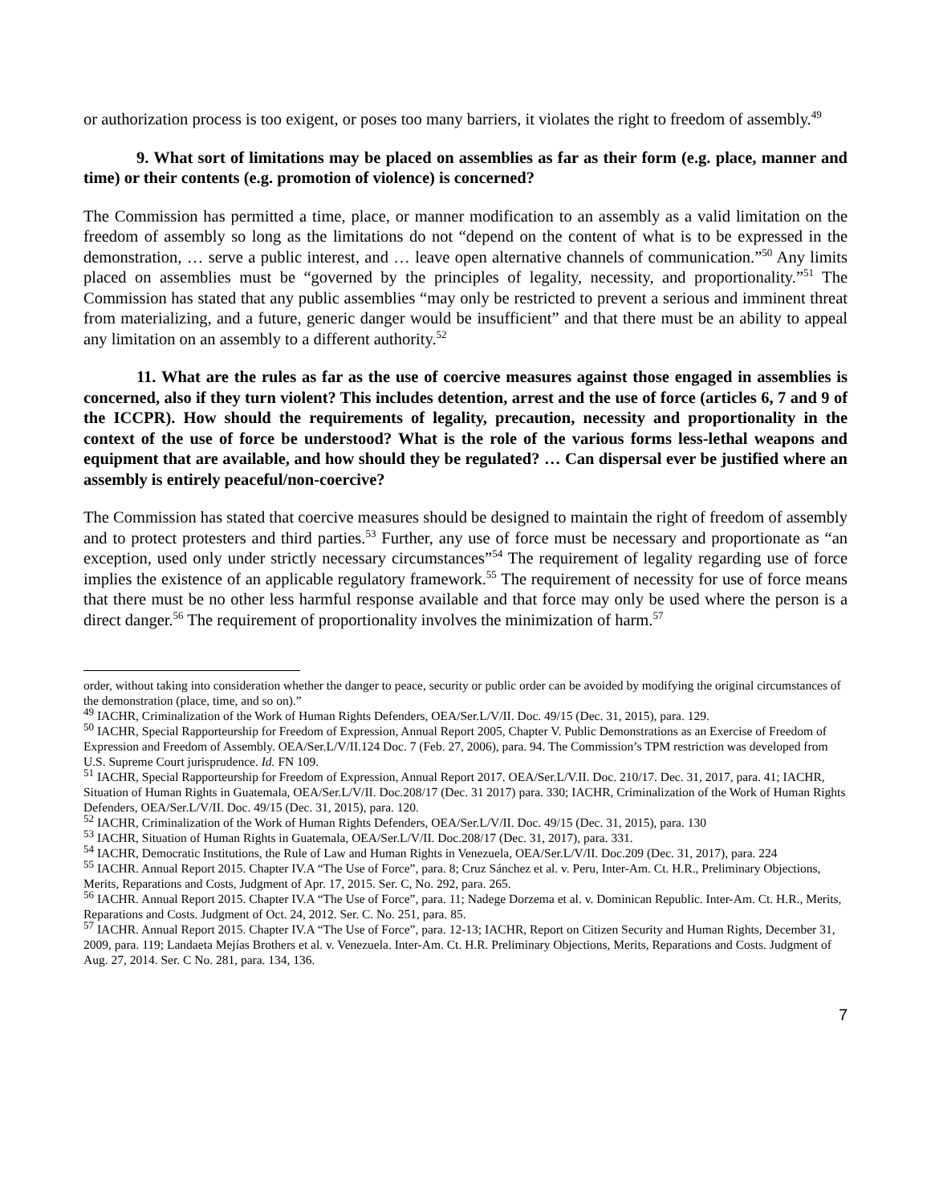or authorization process is too exigent, or poses too many barriers, it violates the right to freedom of assembly.<sup>49</sup>
9. What sort of limitations may be placed on assemblies as far as their form (e.g. place, manner and time) or their contents (e.g. promotion of violence) is concerned?
The Commission has permitted a time, place, or manner modification to an assembly as a valid limitation on the freedom of assembly so long as the limitations do not “depend on the content of what is to be expressed in the demonstration, … serve a public interest, and … leave open alternative channels of communication.”<sup>50</sup> Any limits placed on assemblies must be “governed by the principles of legality, necessity, and proportionality.”<sup>51</sup> The Commission has stated that any public assemblies “may only be restricted to prevent a serious and imminent threat from materializing, and a future, generic danger would be insufficient” and that there must be an ability to appeal any limitation on an assembly to a different authority.<sup>52</sup>
11. What are the rules as far as the use of coercive measures against those engaged in assemblies is concerned, also if they turn violent? This includes detention, arrest and the use of force (articles 6, 7 and 9 of the ICCPR). How should the requirements of legality, precaution, necessity and proportionality in the context of the use of force be understood? What is the role of the various forms less-lethal weapons and equipment that are available, and how should they be regulated? … Can dispersal ever be justified where an assembly is entirely peaceful/non-coercive?
The Commission has stated that coercive measures should be designed to maintain the right of freedom of assembly and to protect protesters and third parties.<sup>53</sup> Further, any use of force must be necessary and proportionate as “an exception, used only under strictly necessary circumstances”<sup>54</sup> The requirement of legality regarding use of force implies the existence of an applicable regulatory framework.<sup>55</sup> The requirement of necessity for use of force means that there must be no other less harmful response available and that force may only be used where the person is a direct danger.<sup>56</sup> The requirement of proportionality involves the minimization of harm.<sup>57</sup>
order, without taking into consideration whether the danger to peace, security or public order can be avoided by modifying the original circumstances of the demonstration (place, time, and so on).”
<sup>49</sup> IACHR, Criminalization of the Work of Human Rights Defenders, OEA/Ser.L/V/II. Doc. 49/15 (Dec. 31, 2015), para. 129.
<sup>50</sup> IACHR, Special Rapporteurship for Freedom of Expression, Annual Report 2005, Chapter V. Public Demonstrations as an Exercise of Freedom of Expression and Freedom of Assembly. OEA/Ser.L/V/II.124 Doc. 7 (Feb. 27, 2006), para. 94. The Commission’s TPM restriction was developed from U.S. Supreme Court jurisprudence. Id. FN 109.
<sup>51</sup> IACHR, Special Rapporteurship for Freedom of Expression, Annual Report 2017. OEA/Ser.L/V.II. Doc. 210/17. Dec. 31, 2017, para. 41; IACHR, Situation of Human Rights in Guatemala, OEA/Ser.L/V/II. Doc.208/17 (Dec. 31 2017) para. 330; IACHR, Criminalization of the Work of Human Rights Defenders, OEA/Ser.L/V/II. Doc. 49/15 (Dec. 31, 2015), para. 120.
<sup>52</sup> IACHR, Criminalization of the Work of Human Rights Defenders, OEA/Ser.L/V/II. Doc. 49/15 (Dec. 31, 2015), para. 130
<sup>53</sup> IACHR, Situation of Human Rights in Guatemala, OEA/Ser.L/V/II. Doc.208/17 (Dec. 31, 2017), para. 331.
<sup>54</sup> IACHR, Democratic Institutions, the Rule of Law and Human Rights in Venezuela, OEA/Ser.L/V/II. Doc.209 (Dec. 31, 2017), para. 224
<sup>55</sup> IACHR. Annual Report 2015. Chapter IV.A “The Use of Force”, para. 8; Cruz Sánchez et al. v. Peru, Inter-Am. Ct. H.R., Preliminary Objections, Merits, Reparations and Costs, Judgment of Apr. 17, 2015. Ser. C, No. 292, para. 265.
<sup>56</sup> IACHR. Annual Report 2015. Chapter IV.A “The Use of Force”, para. 11; Nadege Dorzema et al. v. Dominican Republic. Inter-Am. Ct. H.R., Merits, Reparations and Costs. Judgment of Oct. 24, 2012. Ser. C. No. 251, para. 85.
<sup>57</sup> IACHR. Annual Report 2015. Chapter IV.A “The Use of Force”, para. 12-13; IACHR, Report on Citizen Security and Human Rights, December 31, 2009, para. 119; Landaeta Mejías Brothers et al. v. Venezuela. Inter-Am. Ct. H.R. Preliminary Objections, Merits, Reparations and Costs. Judgment of Aug. 27, 2014. Ser. C No. 281, para. 134, 136.
7